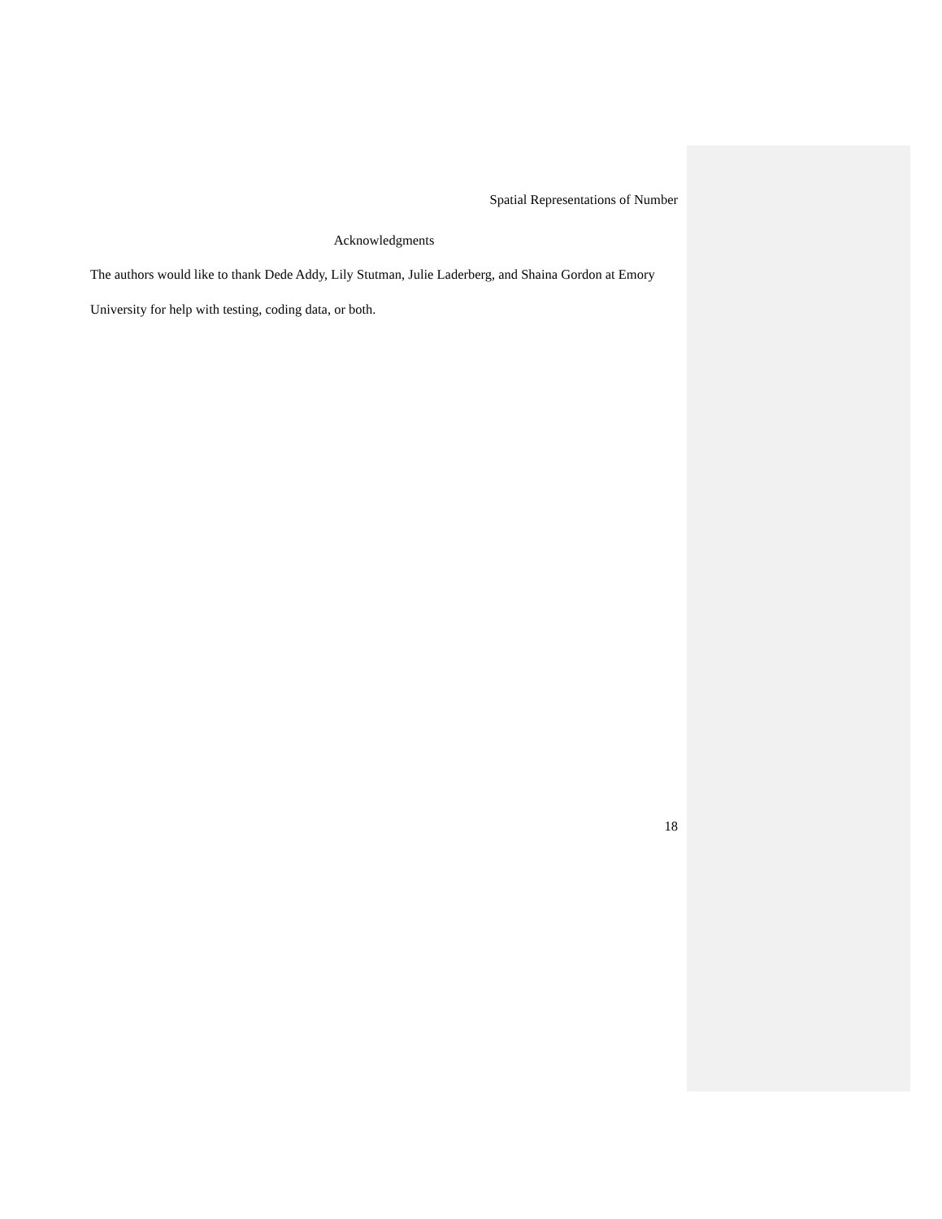Spatial Representations of Number
Acknowledgments
The authors would like to thank Dede Addy, Lily Stutman, Julie Laderberg, and Shaina Gordon at Emory University for help with testing, coding data, or both.
18